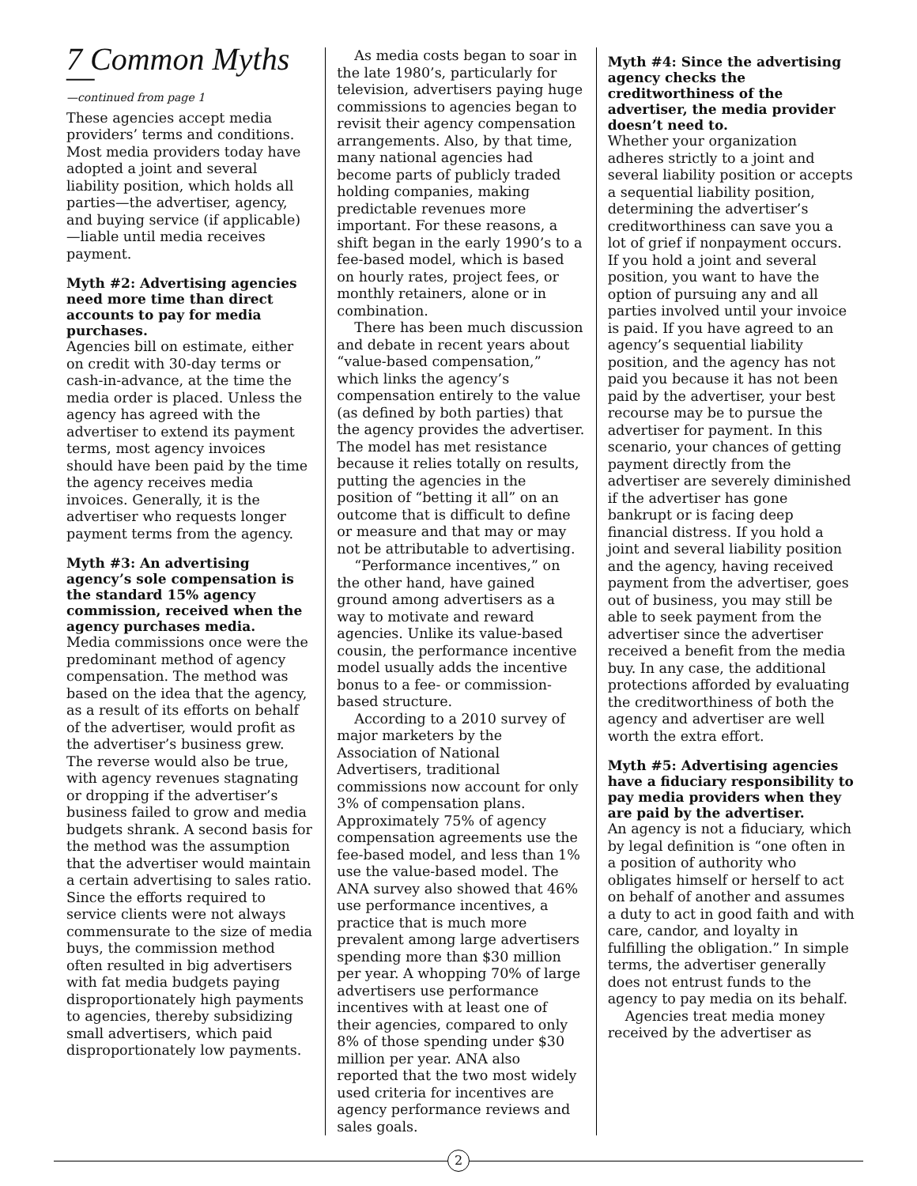7 Common Myths—
—continued from page 1
These agencies accept media providers’ terms and conditions. Most media providers today have adopted a joint and several liability position, which holds all parties—the advertiser, agency, and buying service (if applicable)—liable until media receives payment.
Myth #2: Advertising agencies need more time than direct accounts to pay for media purchases.
Agencies bill on estimate, either on credit with 30-day terms or cash-in-advance, at the time the media order is placed. Unless the agency has agreed with the advertiser to extend its payment terms, most agency invoices should have been paid by the time the agency receives media invoices. Generally, it is the advertiser who requests longer payment terms from the agency.
Myth #3: An advertising agency’s sole compensation is the standard 15% agency commission, received when the agency purchases media.
Media commissions once were the predominant method of agency compensation. The method was based on the idea that the agency, as a result of its efforts on behalf of the advertiser, would profit as the advertiser’s business grew. The reverse would also be true, with agency revenues stagnating or dropping if the advertiser’s business failed to grow and media budgets shrank. A second basis for the method was the assumption that the advertiser would maintain a certain advertising to sales ratio. Since the efforts required to service clients were not always commensurate to the size of media buys, the commission method often resulted in big advertisers with fat media budgets paying disproportionately high payments to agencies, thereby subsidizing small advertisers, which paid disproportionately low payments.
As media costs began to soar in the late 1980’s, particularly for television, advertisers paying huge commissions to agencies began to revisit their agency compensation arrangements. Also, by that time, many national agencies had become parts of publicly traded holding companies, making predictable revenues more important. For these reasons, a shift began in the early 1990’s to a fee-based model, which is based on hourly rates, project fees, or monthly retainers, alone or in combination.
There has been much discussion and debate in recent years about “value-based compensation,” which links the agency’s compensation entirely to the value (as defined by both parties) that the agency provides the advertiser. The model has met resistance because it relies totally on results, putting the agencies in the position of “betting it all” on an outcome that is difficult to define or measure and that may or may not be attributable to advertising.
“Performance incentives,” on the other hand, have gained ground among advertisers as a way to motivate and reward agencies. Unlike its value-based cousin, the performance incentive model usually adds the incentive bonus to a fee- or commission-based structure.
According to a 2010 survey of major marketers by the Association of National Advertisers, traditional commissions now account for only 3% of compensation plans. Approximately 75% of agency compensation agreements use the fee-based model, and less than 1% use the value-based model. The ANA survey also showed that 46% use performance incentives, a practice that is much more prevalent among large advertisers spending more than $30 million per year. A whopping 70% of large advertisers use performance incentives with at least one of their agencies, compared to only 8% of those spending under $30 million per year. ANA also reported that the two most widely used criteria for incentives are agency performance reviews and sales goals.
Myth #4: Since the advertising agency checks the creditworthiness of the advertiser, the media provider doesn’t need to.
Whether your organization adheres strictly to a joint and several liability position or accepts a sequential liability position, determining the advertiser’s creditworthiness can save you a lot of grief if nonpayment occurs. If you hold a joint and several position, you want to have the option of pursuing any and all parties involved until your invoice is paid. If you have agreed to an agency’s sequential liability position, and the agency has not paid you because it has not been paid by the advertiser, your best recourse may be to pursue the advertiser for payment. In this scenario, your chances of getting payment directly from the advertiser are severely diminished if the advertiser has gone bankrupt or is facing deep financial distress. If you hold a joint and several liability position and the agency, having received payment from the advertiser, goes out of business, you may still be able to seek payment from the advertiser since the advertiser received a benefit from the media buy. In any case, the additional protections afforded by evaluating the creditworthiness of both the agency and advertiser are well worth the extra effort.
Myth #5: Advertising agencies have a fiduciary responsibility to pay media providers when they are paid by the advertiser.
An agency is not a fiduciary, which by legal definition is “one often in a position of authority who obligates himself or herself to act on behalf of another and assumes a duty to act in good faith and with care, candor, and loyalty in fulfilling the obligation.” In simple terms, the advertiser generally does not entrust funds to the agency to pay media on its behalf.
Agencies treat media money received by the advertiser as
2